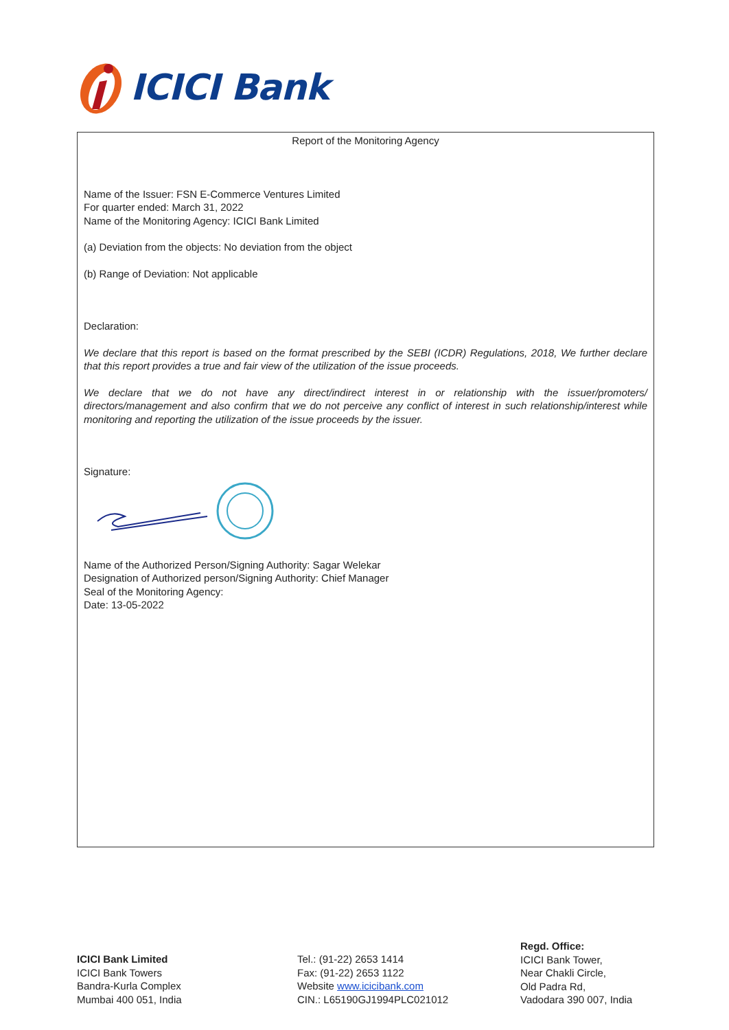ICICI Bank
Report of the Monitoring Agency
Name of the Issuer: FSN E-Commerce Ventures Limited
For quarter ended: March 31, 2022
Name of the Monitoring Agency: ICICI Bank Limited
(a) Deviation from the objects: No deviation from the object
(b) Range of Deviation: Not applicable
Declaration:
We declare that this report is based on the format prescribed by the SEBI (ICDR) Regulations, 2018, We further declare that this report provides a true and fair view of the utilization of the issue proceeds.
We declare that we do not have any direct/indirect interest in or relationship with the issuer/promoters/ directors/management and also confirm that we do not perceive any conflict of interest in such relationship/interest while monitoring and reporting the utilization of the issue proceeds by the issuer.
Signature:
Name of the Authorized Person/Signing Authority: Sagar Welekar
Designation of Authorized person/Signing Authority: Chief Manager
Seal of the Monitoring Agency:
Date: 13-05-2022
ICICI Bank Limited
ICICI Bank Towers
Bandra-Kurla Complex
Mumbai 400 051, India
Tel.: (91-22) 2653 1414
Fax: (91-22) 2653 1122
Website www.icicibank.com
CIN.: L65190GJ1994PLC021012
Regd. Office:
ICICI Bank Tower,
Near Chakli Circle,
Old Padra Rd,
Vadodara 390 007, India